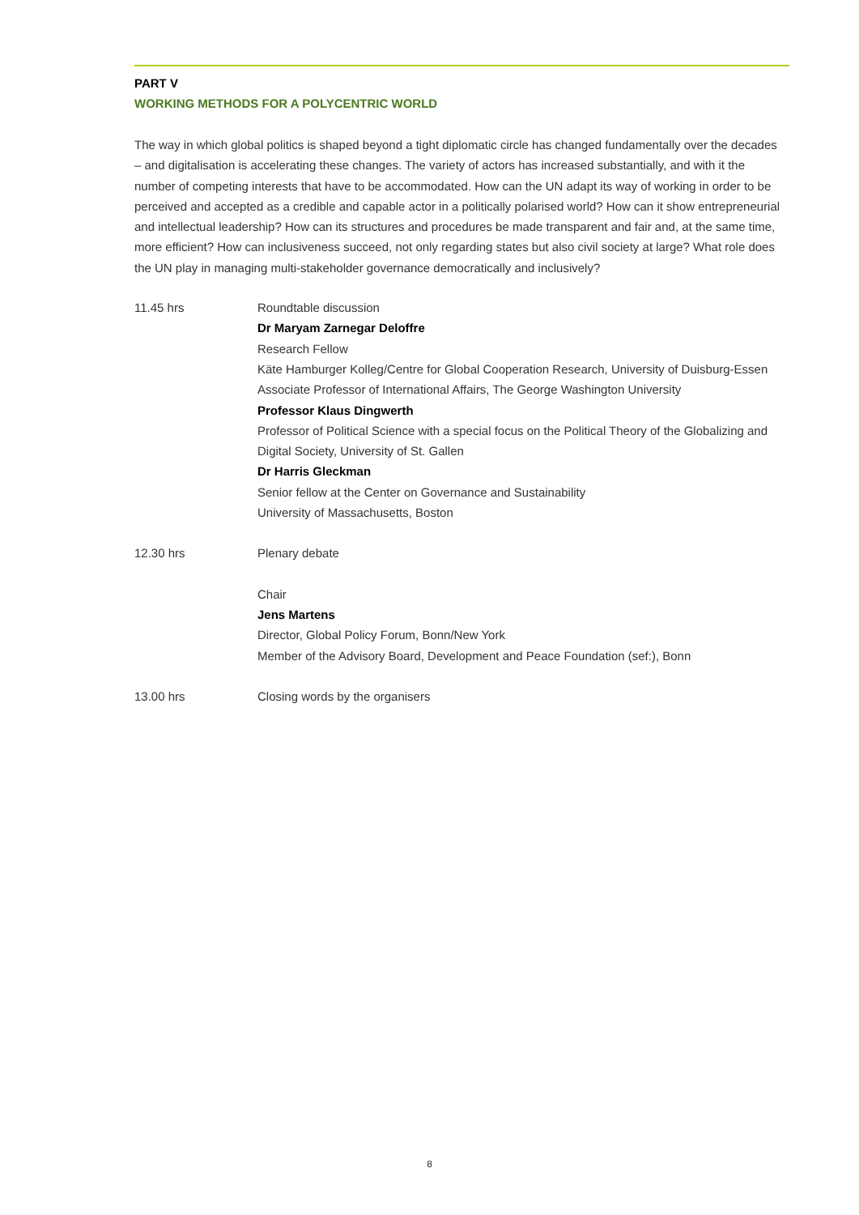PART V
WORKING METHODS FOR A POLYCENTRIC WORLD
The way in which global politics is shaped beyond a tight diplomatic circle has changed fundamentally over the decades – and digitalisation is accelerating these changes. The variety of actors has increased substantially, and with it the number of competing interests that have to be accommodated. How can the UN adapt its way of working in order to be perceived and accepted as a credible and capable actor in a politically polarised world? How can it show entrepreneurial and intellectual leadership? How can its structures and procedures be made transparent and fair and, at the same time, more efficient? How can inclusiveness succeed, not only regarding states but also civil society at large? What role does the UN play in managing multi-stakeholder governance democratically and inclusively?
11.45 hrs Roundtable discussion
Dr Maryam Zarnegar Deloffre
Research Fellow
Käte Hamburger Kolleg/Centre for Global Cooperation Research, University of Duisburg-Essen
Associate Professor of International Affairs, The George Washington University
Professor Klaus Dingwerth
Professor of Political Science with a special focus on the Political Theory of the Globalizing and Digital Society, University of St. Gallen
Dr Harris Gleckman
Senior fellow at the Center on Governance and Sustainability
University of Massachusetts, Boston
12.30 hrs Plenary debate
Chair
Jens Martens
Director, Global Policy Forum, Bonn/New York
Member of the Advisory Board, Development and Peace Foundation (sef:), Bonn
13.00 hrs Closing words by the organisers
8